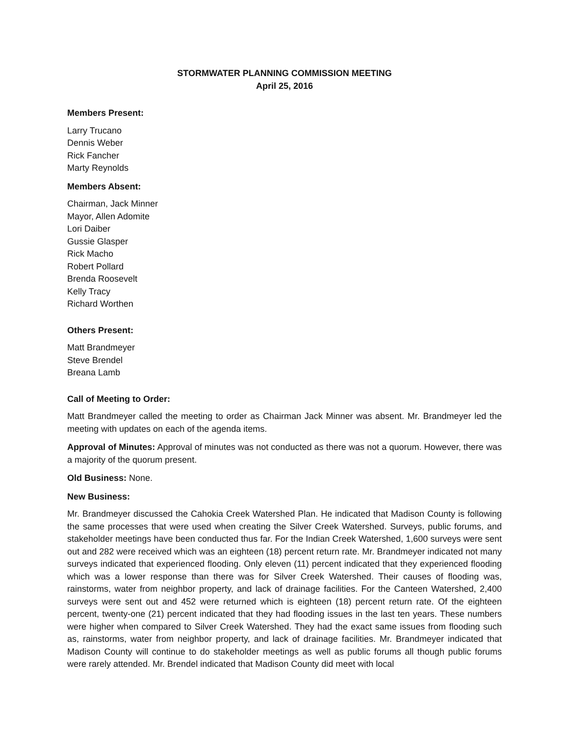STORMWATER PLANNING COMMISSION MEETING
April 25, 2016
Members Present:
Larry Trucano
Dennis Weber
Rick Fancher
Marty Reynolds
Members Absent:
Chairman, Jack Minner
Mayor, Allen Adomite
Lori Daiber
Gussie Glasper
Rick Macho
Robert Pollard
Brenda Roosevelt
Kelly Tracy
Richard Worthen
Others Present:
Matt Brandmeyer
Steve Brendel
Breana Lamb
Call of Meeting to Order:
Matt Brandmeyer called the meeting to order as Chairman Jack Minner was absent. Mr. Brandmeyer led the meeting with updates on each of the agenda items.
Approval of Minutes: Approval of minutes was not conducted as there was not a quorum. However, there was a majority of the quorum present.
Old Business: None.
New Business:
Mr. Brandmeyer discussed the Cahokia Creek Watershed Plan. He indicated that Madison County is following the same processes that were used when creating the Silver Creek Watershed. Surveys, public forums, and stakeholder meetings have been conducted thus far. For the Indian Creek Watershed, 1,600 surveys were sent out and 282 were received which was an eighteen (18) percent return rate. Mr. Brandmeyer indicated not many surveys indicated that experienced flooding. Only eleven (11) percent indicated that they experienced flooding which was a lower response than there was for Silver Creek Watershed. Their causes of flooding was, rainstorms, water from neighbor property, and lack of drainage facilities. For the Canteen Watershed, 2,400 surveys were sent out and 452 were returned which is eighteen (18) percent return rate. Of the eighteen percent, twenty-one (21) percent indicated that they had flooding issues in the last ten years. These numbers were higher when compared to Silver Creek Watershed. They had the exact same issues from flooding such as, rainstorms, water from neighbor property, and lack of drainage facilities. Mr. Brandmeyer indicated that Madison County will continue to do stakeholder meetings as well as public forums all though public forums were rarely attended. Mr. Brendel indicated that Madison County did meet with local